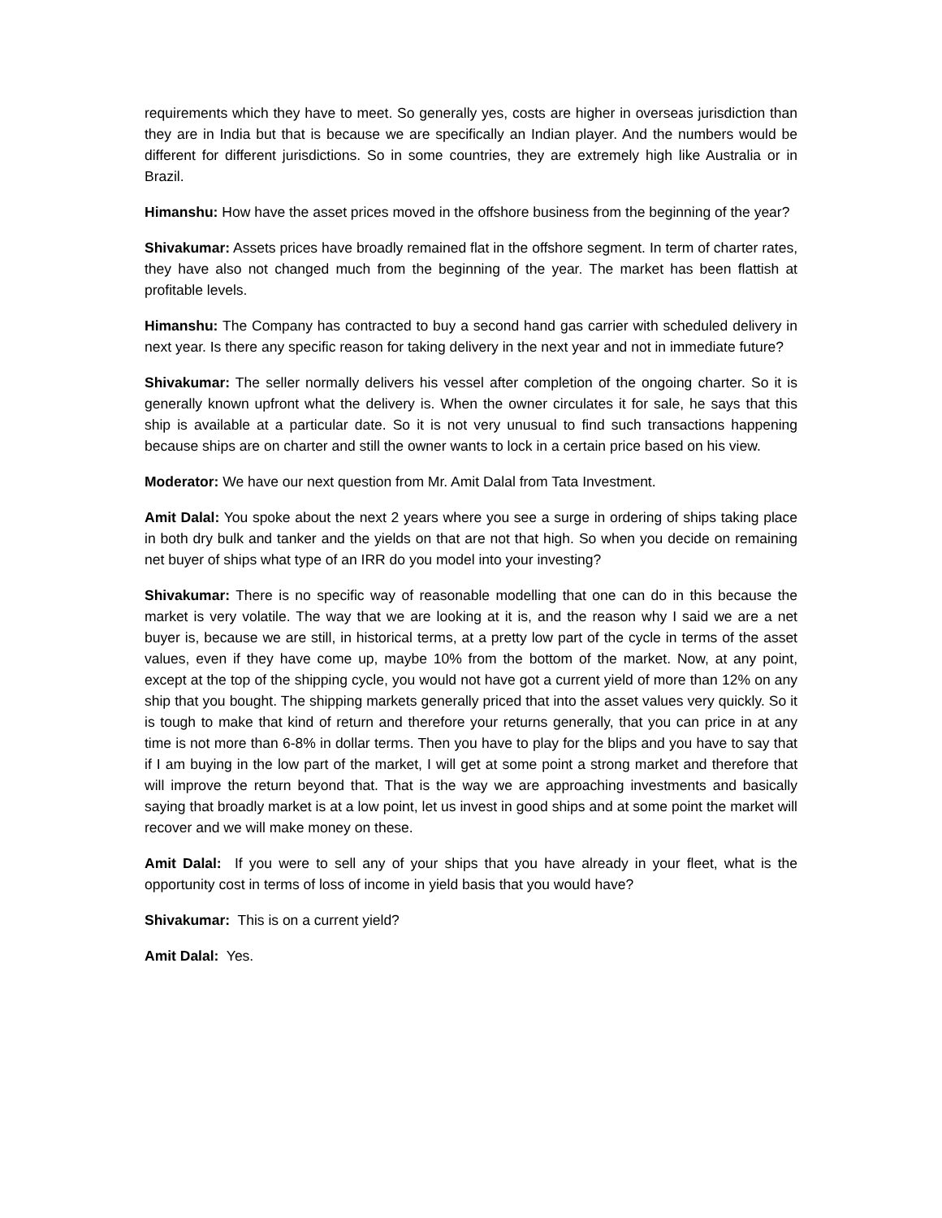requirements which they have to meet. So generally yes, costs are higher in overseas jurisdiction than they are in India but that is because we are specifically an Indian player. And the numbers would be different for different jurisdictions. So in some countries, they are extremely high like Australia or in Brazil.
Himanshu: How have the asset prices moved in the offshore business from the beginning of the year?
Shivakumar: Assets prices have broadly remained flat in the offshore segment. In term of charter rates, they have also not changed much from the beginning of the year. The market has been flattish at profitable levels.
Himanshu: The Company has contracted to buy a second hand gas carrier with scheduled delivery in next year. Is there any specific reason for taking delivery in the next year and not in immediate future?
Shivakumar: The seller normally delivers his vessel after completion of the ongoing charter. So it is generally known upfront what the delivery is. When the owner circulates it for sale, he says that this ship is available at a particular date. So it is not very unusual to find such transactions happening because ships are on charter and still the owner wants to lock in a certain price based on his view.
Moderator: We have our next question from Mr. Amit Dalal from Tata Investment.
Amit Dalal: You spoke about the next 2 years where you see a surge in ordering of ships taking place in both dry bulk and tanker and the yields on that are not that high. So when you decide on remaining net buyer of ships what type of an IRR do you model into your investing?
Shivakumar: There is no specific way of reasonable modelling that one can do in this because the market is very volatile. The way that we are looking at it is, and the reason why I said we are a net buyer is, because we are still, in historical terms, at a pretty low part of the cycle in terms of the asset values, even if they have come up, maybe 10% from the bottom of the market. Now, at any point, except at the top of the shipping cycle, you would not have got a current yield of more than 12% on any ship that you bought. The shipping markets generally priced that into the asset values very quickly. So it is tough to make that kind of return and therefore your returns generally, that you can price in at any time is not more than 6-8% in dollar terms. Then you have to play for the blips and you have to say that if I am buying in the low part of the market, I will get at some point a strong market and therefore that will improve the return beyond that. That is the way we are approaching investments and basically saying that broadly market is at a low point, let us invest in good ships and at some point the market will recover and we will make money on these.
Amit Dalal: If you were to sell any of your ships that you have already in your fleet, what is the opportunity cost in terms of loss of income in yield basis that you would have?
Shivakumar: This is on a current yield?
Amit Dalal: Yes.